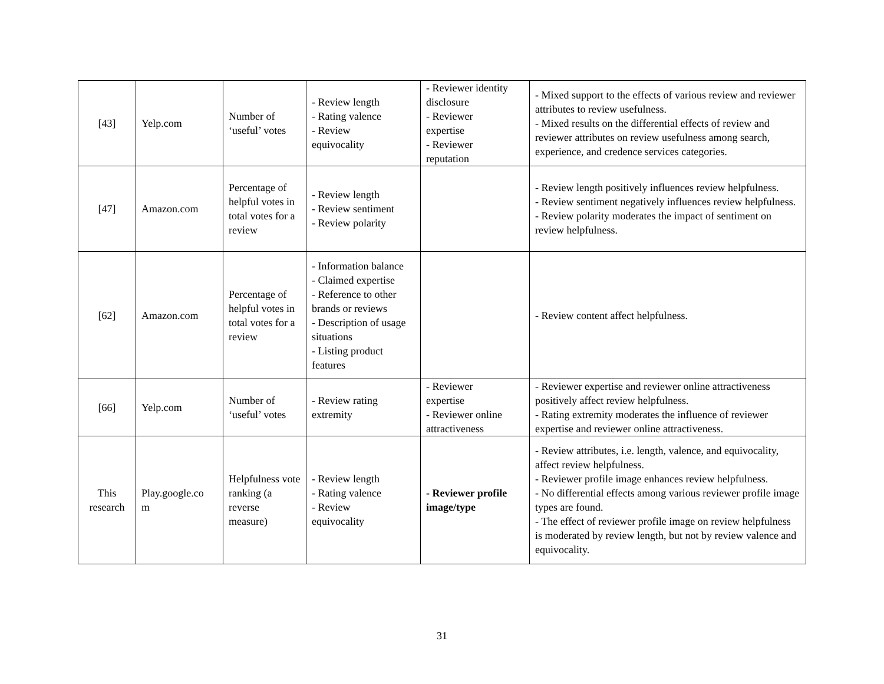| [43] | Yelp.com | Number of ‘useful’ votes | - Review length - Rating valence - Review equivocality | - Reviewer identity disclosure - Reviewer expertise - Reviewer reputation | - Mixed support to the effects of various review and reviewer attributes to review usefulness. - Mixed results on the differential effects of review and reviewer attributes on review usefulness among search, experience, and credence services categories. |
| [47] | Amazon.com | Percentage of helpful votes in total votes for a review | - Review length - Review sentiment - Review polarity | | - Review length positively influences review helpfulness. - Review sentiment negatively influences review helpfulness. - Review polarity moderates the impact of sentiment on review helpfulness. |
| [62] | Amazon.com | Percentage of helpful votes in total votes for a review | - Information balance - Claimed expertise - Reference to other brands or reviews - Description of usage situations - Listing product features | | - Review content affect helpfulness. |
| [66] | Yelp.com | Number of ‘useful’ votes | - Review rating extremity | - Reviewer expertise - Reviewer online attractiveness | - Reviewer expertise and reviewer online attractiveness positively affect review helpfulness. - Rating extremity moderates the influence of reviewer expertise and reviewer online attractiveness. |
| This research | Play.google.co m | Helpfulness vote ranking (a reverse measure) | - Review length - Rating valence - Review equivocality | - Reviewer profile image/type | - Review attributes, i.e. length, valence, and equivocality, affect review helpfulness. - Reviewer profile image enhances review helpfulness. - No differential effects among various reviewer profile image types are found. - The effect of reviewer profile image on review helpfulness is moderated by review length, but not by review valence and equivocality. |
31